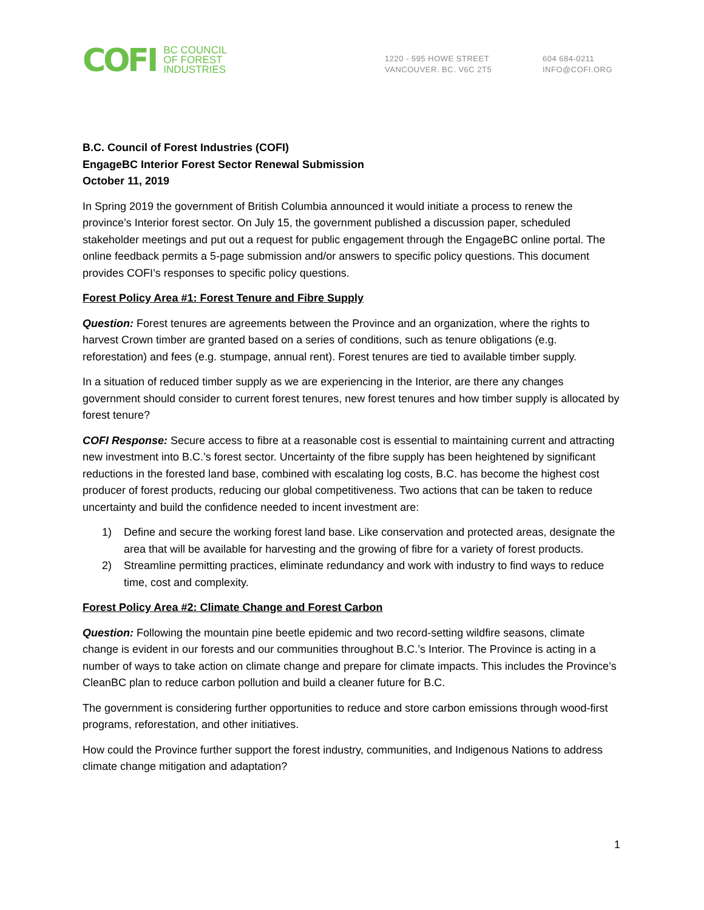COFI
BC COUNCIL
OF FOREST
INDUSTRIES
1220 - 595 HOWE STREET
VANCOUVER. BC. V6C 2T5
604 684-0211
INFO@COFI.ORG
B.C. Council of Forest Industries (COFI)
EngageBC Interior Forest Sector Renewal Submission
October 11, 2019
In Spring 2019 the government of British Columbia announced it would initiate a process to renew the province’s Interior forest sector. On July 15, the government published a discussion paper, scheduled stakeholder meetings and put out a request for public engagement through the EngageBC online portal. The online feedback permits a 5-page submission and/or answers to specific policy questions. This document provides COFI’s responses to specific policy questions.
Forest Policy Area #1: Forest Tenure and Fibre Supply
Question: Forest tenures are agreements between the Province and an organization, where the rights to harvest Crown timber are granted based on a series of conditions, such as tenure obligations (e.g. reforestation) and fees (e.g. stumpage, annual rent). Forest tenures are tied to available timber supply.
In a situation of reduced timber supply as we are experiencing in the Interior, are there any changes government should consider to current forest tenures, new forest tenures and how timber supply is allocated by forest tenure?
COFI Response: Secure access to fibre at a reasonable cost is essential to maintaining current and attracting new investment into B.C.’s forest sector. Uncertainty of the fibre supply has been heightened by significant reductions in the forested land base, combined with escalating log costs, B.C. has become the highest cost producer of forest products, reducing our global competitiveness. Two actions that can be taken to reduce uncertainty and build the confidence needed to incent investment are:
1) Define and secure the working forest land base. Like conservation and protected areas, designate the area that will be available for harvesting and the growing of fibre for a variety of forest products.
2) Streamline permitting practices, eliminate redundancy and work with industry to find ways to reduce time, cost and complexity.
Forest Policy Area #2: Climate Change and Forest Carbon
Question: Following the mountain pine beetle epidemic and two record-setting wildfire seasons, climate change is evident in our forests and our communities throughout B.C.’s Interior. The Province is acting in a number of ways to take action on climate change and prepare for climate impacts. This includes the Province’s CleanBC plan to reduce carbon pollution and build a cleaner future for B.C.
The government is considering further opportunities to reduce and store carbon emissions through wood-first programs, reforestation, and other initiatives.
How could the Province further support the forest industry, communities, and Indigenous Nations to address climate change mitigation and adaptation?
1